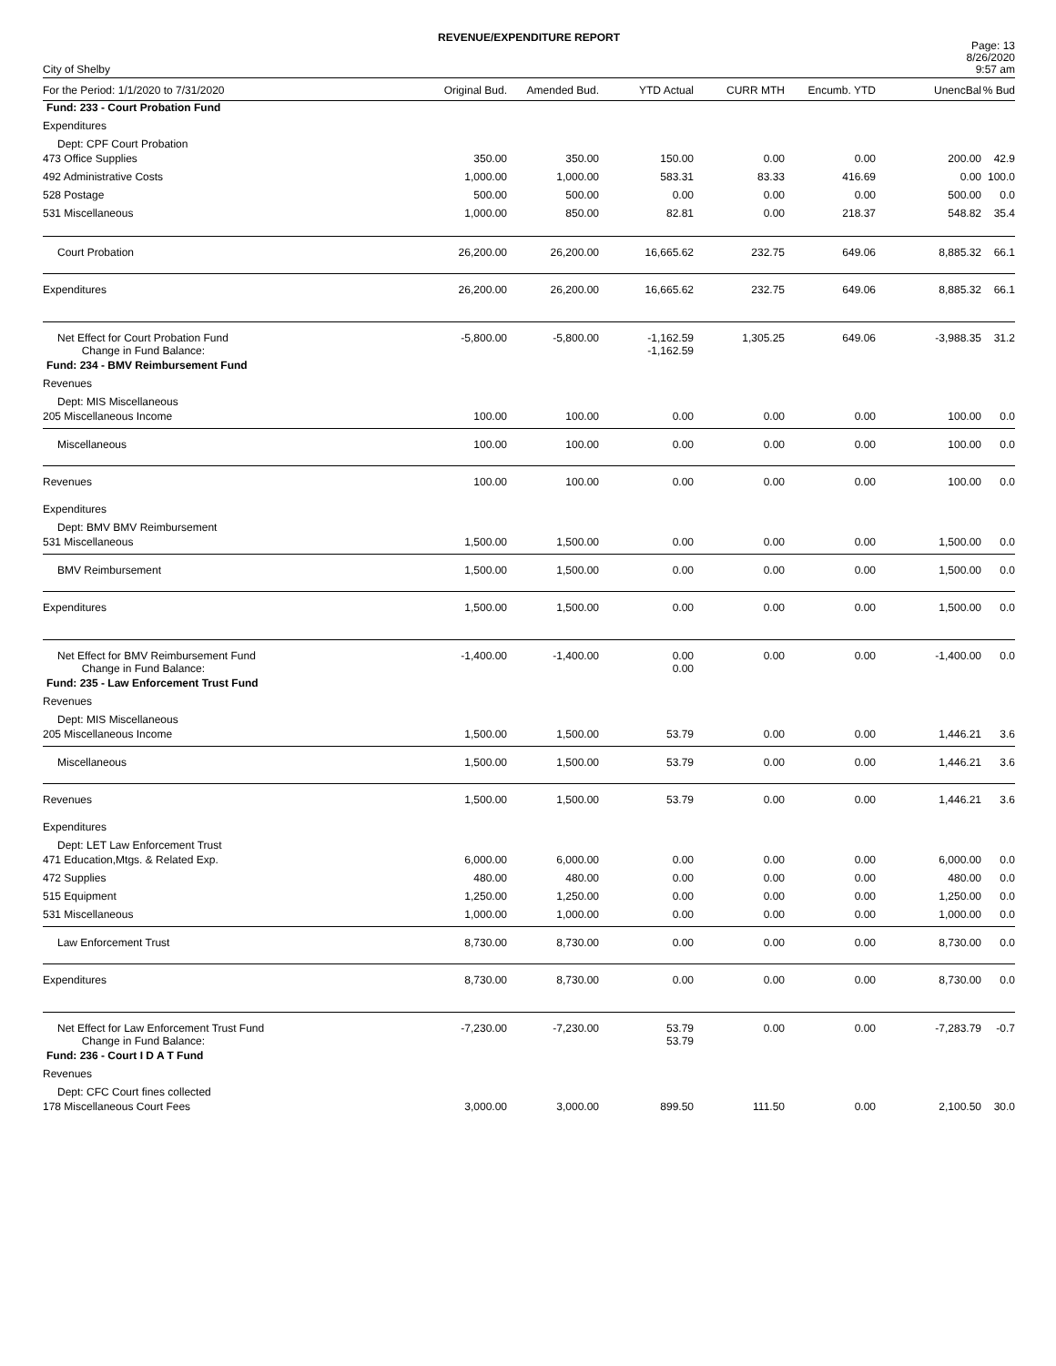REVENUE/EXPENDITURE REPORT
City of Shelby
Page: 13
8/26/2020
9:57 am
| For the Period: 1/1/2020 to 7/31/2020 | Original Bud. | Amended Bud. | YTD Actual | CURR MTH | Encumb. YTD | UnencBal | % Bud |
| --- | --- | --- | --- | --- | --- | --- | --- |
| Fund: 233 - Court Probation Fund | | | | | | | |
| Expenditures | | | | | | | |
| Dept: CPF Court Probation | | | | | | | |
| 473 Office Supplies | 350.00 | 350.00 | 150.00 | 0.00 | 0.00 | 200.00 | 42.9 |
| 492 Administrative Costs | 1,000.00 | 1,000.00 | 583.31 | 83.33 | 416.69 | 0.00 | 100.0 |
| 528 Postage | 500.00 | 500.00 | 0.00 | 0.00 | 0.00 | 500.00 | 0.0 |
| 531 Miscellaneous | 1,000.00 | 850.00 | 82.81 | 0.00 | 218.37 | 548.82 | 35.4 |
| Court Probation | 26,200.00 | 26,200.00 | 16,665.62 | 232.75 | 649.06 | 8,885.32 | 66.1 |
| Expenditures | 26,200.00 | 26,200.00 | 16,665.62 | 232.75 | 649.06 | 8,885.32 | 66.1 |
| Net Effect for Court Probation Fund Change in Fund Balance: | -5,800.00 | -5,800.00 | -1,162.59 -1,162.59 | 1,305.25 | 649.06 | -3,988.35 | 31.2 |
| Fund: 234 - BMV Reimbursement Fund | | | | | | | |
| Revenues | | | | | | | |
| Dept: MIS Miscellaneous | | | | | | | |
| 205 Miscellaneous Income | 100.00 | 100.00 | 0.00 | 0.00 | 0.00 | 100.00 | 0.0 |
| Miscellaneous | 100.00 | 100.00 | 0.00 | 0.00 | 0.00 | 100.00 | 0.0 |
| Revenues | 100.00 | 100.00 | 0.00 | 0.00 | 0.00 | 100.00 | 0.0 |
| Expenditures | | | | | | | |
| Dept: BMV BMV Reimbursement | | | | | | | |
| 531 Miscellaneous | 1,500.00 | 1,500.00 | 0.00 | 0.00 | 0.00 | 1,500.00 | 0.0 |
| BMV Reimbursement | 1,500.00 | 1,500.00 | 0.00 | 0.00 | 0.00 | 1,500.00 | 0.0 |
| Expenditures | 1,500.00 | 1,500.00 | 0.00 | 0.00 | 0.00 | 1,500.00 | 0.0 |
| Net Effect for BMV Reimbursement Fund Change in Fund Balance: | -1,400.00 | -1,400.00 | 0.00 0.00 | 0.00 | 0.00 | -1,400.00 | 0.0 |
| Fund: 235 - Law Enforcement Trust Fund | | | | | | | |
| Revenues | | | | | | | |
| Dept: MIS Miscellaneous | | | | | | | |
| 205 Miscellaneous Income | 1,500.00 | 1,500.00 | 53.79 | 0.00 | 0.00 | 1,446.21 | 3.6 |
| Miscellaneous | 1,500.00 | 1,500.00 | 53.79 | 0.00 | 0.00 | 1,446.21 | 3.6 |
| Revenues | 1,500.00 | 1,500.00 | 53.79 | 0.00 | 0.00 | 1,446.21 | 3.6 |
| Expenditures | | | | | | | |
| Dept: LET Law Enforcement Trust | | | | | | | |
| 471 Education,Mtgs. & Related Exp. | 6,000.00 | 6,000.00 | 0.00 | 0.00 | 0.00 | 6,000.00 | 0.0 |
| 472 Supplies | 480.00 | 480.00 | 0.00 | 0.00 | 0.00 | 480.00 | 0.0 |
| 515 Equipment | 1,250.00 | 1,250.00 | 0.00 | 0.00 | 0.00 | 1,250.00 | 0.0 |
| 531 Miscellaneous | 1,000.00 | 1,000.00 | 0.00 | 0.00 | 0.00 | 1,000.00 | 0.0 |
| Law Enforcement Trust | 8,730.00 | 8,730.00 | 0.00 | 0.00 | 0.00 | 8,730.00 | 0.0 |
| Expenditures | 8,730.00 | 8,730.00 | 0.00 | 0.00 | 0.00 | 8,730.00 | 0.0 |
| Net Effect for Law Enforcement Trust Fund Change in Fund Balance: | -7,230.00 | -7,230.00 | 53.79 53.79 | 0.00 | 0.00 | -7,283.79 | -0.7 |
| Fund: 236 - Court I D A T Fund | | | | | | | |
| Revenues | | | | | | | |
| Dept: CFC Court fines collected | | | | | | | |
| 178 Miscellaneous Court Fees | 3,000.00 | 3,000.00 | 899.50 | 111.50 | 0.00 | 2,100.50 | 30.0 |